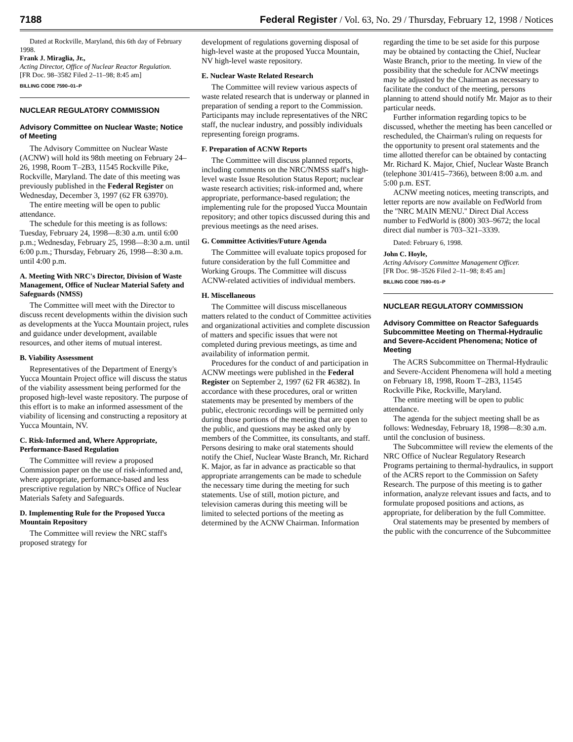7188 Federal Register / Vol. 63, No. 29 / Thursday, February 12, 1998 / Notices
Dated at Rockville, Maryland, this 6th day of February 1998.
Frank J. Miraglia, Jr.,
Acting Director, Office of Nuclear Reactor Regulation.
[FR Doc. 98–3582 Filed 2–11–98; 8:45 am]
BILLING CODE 7590–01–P
NUCLEAR REGULATORY COMMISSION
Advisory Committee on Nuclear Waste; Notice of Meeting
The Advisory Committee on Nuclear Waste (ACNW) will hold its 98th meeting on February 24–26, 1998, Room T–2B3, 11545 Rockville Pike, Rockville, Maryland. The date of this meeting was previously published in the Federal Register on Wednesday, December 3, 1997 (62 FR 63970).
The entire meeting will be open to public attendance.
The schedule for this meeting is as follows: Tuesday, February 24, 1998—8:30 a.m. until 6:00 p.m.; Wednesday, February 25, 1998—8:30 a.m. until 6:00 p.m.; Thursday, February 26, 1998—8:30 a.m. until 4:00 p.m.
A. Meeting With NRC's Director, Division of Waste Management, Office of Nuclear Material Safety and Safeguards (NMSS)
The Committee will meet with the Director to discuss recent developments within the division such as developments at the Yucca Mountain project, rules and guidance under development, available resources, and other items of mutual interest.
B. Viability Assessment
Representatives of the Department of Energy's Yucca Mountain Project office will discuss the status of the viability assessment being performed for the proposed high-level waste repository. The purpose of this effort is to make an informed assessment of the viability of licensing and constructing a repository at Yucca Mountain, NV.
C. Risk-Informed and, Where Appropriate, Performance-Based Regulation
The Committee will review a proposed Commission paper on the use of risk-informed and, where appropriate, performance-based and less prescriptive regulation by NRC's Office of Nuclear Materials Safety and Safeguards.
D. Implementing Rule for the Proposed Yucca Mountain Repository
The Committee will review the NRC staff's proposed strategy for
development of regulations governing disposal of high-level waste at the proposed Yucca Mountain, NV high-level waste repository.
E. Nuclear Waste Related Research
The Committee will review various aspects of waste related research that is underway or planned in preparation of sending a report to the Commission. Participants may include representatives of the NRC staff, the nuclear industry, and possibly individuals representing foreign programs.
F. Preparation of ACNW Reports
The Committee will discuss planned reports, including comments on the NRC/NMSS staff's high-level waste Issue Resolution Status Report; nuclear waste research activities; risk-informed and, where appropriate, performance-based regulation; the implementing rule for the proposed Yucca Mountain repository; and other topics discussed during this and previous meetings as the need arises.
G. Committee Activities/Future Agenda
The Committee will evaluate topics proposed for future consideration by the full Committee and Working Groups. The Committee will discuss ACNW-related activities of individual members.
H. Miscellaneous
The Committee will discuss miscellaneous matters related to the conduct of Committee activities and organizational activities and complete discussion of matters and specific issues that were not completed during previous meetings, as time and availability of information permit.
Procedures for the conduct of and participation in ACNW meetings were published in the Federal Register on September 2, 1997 (62 FR 46382). In accordance with these procedures, oral or written statements may be presented by members of the public, electronic recordings will be permitted only during those portions of the meeting that are open to the public, and questions may be asked only by members of the Committee, its consultants, and staff. Persons desiring to make oral statements should notify the Chief, Nuclear Waste Branch, Mr. Richard K. Major, as far in advance as practicable so that appropriate arrangements can be made to schedule the necessary time during the meeting for such statements. Use of still, motion picture, and television cameras during this meeting will be limited to selected portions of the meeting as determined by the ACNW Chairman. Information
regarding the time to be set aside for this purpose may be obtained by contacting the Chief, Nuclear Waste Branch, prior to the meeting. In view of the possibility that the schedule for ACNW meetings may be adjusted by the Chairman as necessary to facilitate the conduct of the meeting, persons planning to attend should notify Mr. Major as to their particular needs.
Further information regarding topics to be discussed, whether the meeting has been cancelled or rescheduled, the Chairman's ruling on requests for the opportunity to present oral statements and the time allotted therefor can be obtained by contacting Mr. Richard K. Major, Chief, Nuclear Waste Branch (telephone 301/415–7366), between 8:00 a.m. and 5:00 p.m. EST.
ACNW meeting notices, meeting transcripts, and letter reports are now available on FedWorld from the ''NRC MAIN MENU.'' Direct Dial Access number to FedWorld is (800) 303–9672; the local direct dial number is 703–321–3339.
Dated: February 6, 1998.
John C. Hoyle,
Acting Advisory Committee Management Officer.
[FR Doc. 98–3526 Filed 2–11–98; 8:45 am]
BILLING CODE 7590–01–P
NUCLEAR REGULATORY COMMISSION
Advisory Committee on Reactor Safeguards Subcommittee Meeting on Thermal-Hydraulic and Severe-Accident Phenomena; Notice of Meeting
The ACRS Subcommittee on Thermal-Hydraulic and Severe-Accident Phenomena will hold a meeting on February 18, 1998, Room T–2B3, 11545 Rockville Pike, Rockville, Maryland.
The entire meeting will be open to public attendance.
The agenda for the subject meeting shall be as follows: Wednesday, February 18, 1998—8:30 a.m. until the conclusion of business.
The Subcommittee will review the elements of the NRC Office of Nuclear Regulatory Research Programs pertaining to thermal-hydraulics, in support of the ACRS report to the Commission on Safety Research. The purpose of this meeting is to gather information, analyze relevant issues and facts, and to formulate proposed positions and actions, as appropriate, for deliberation by the full Committee.
Oral statements may be presented by members of the public with the concurrence of the Subcommittee